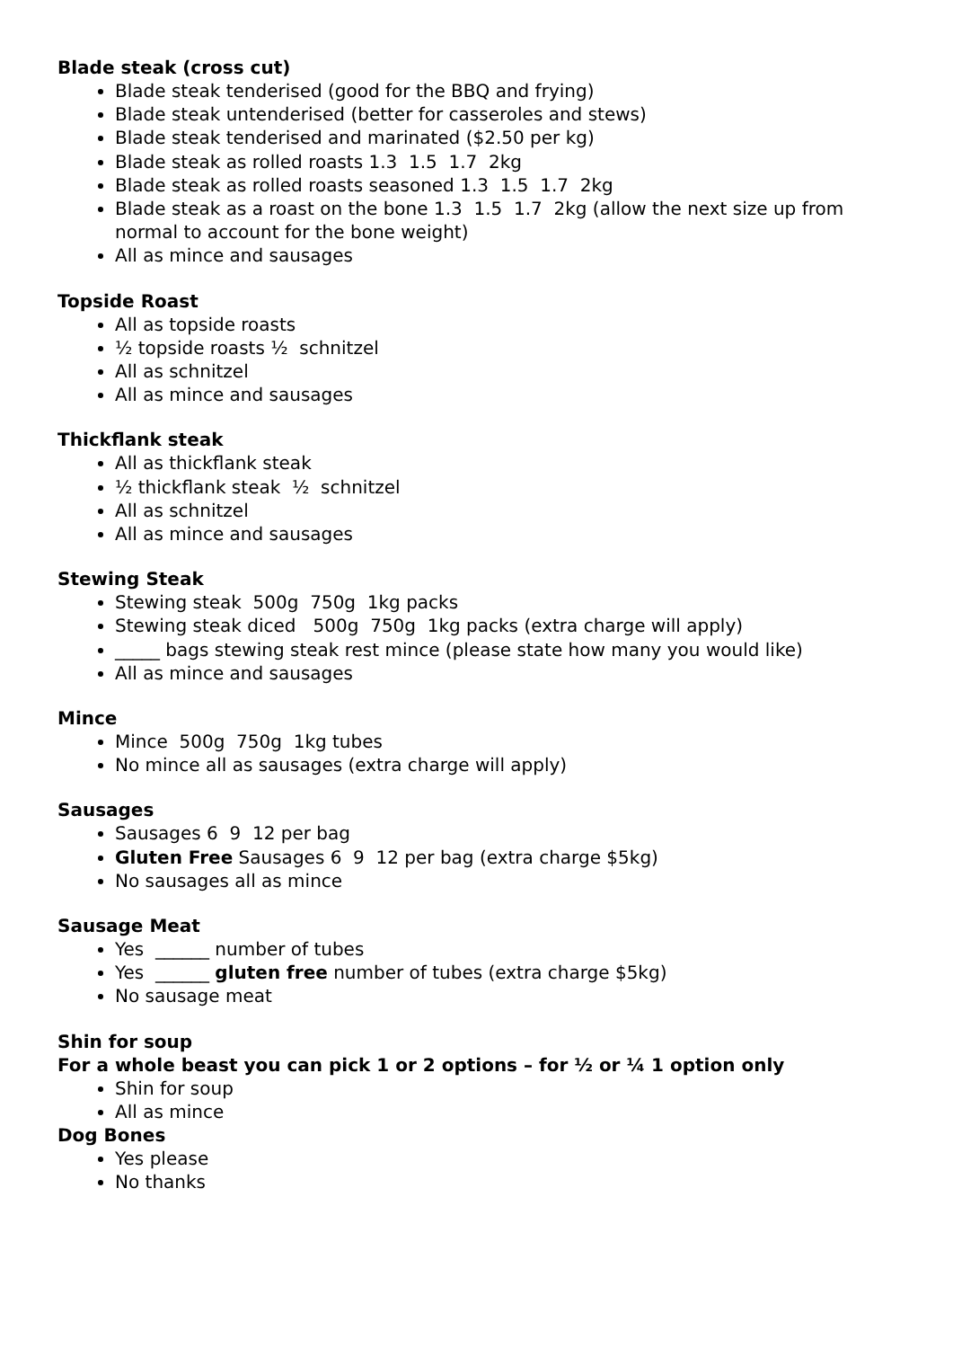Blade steak (cross cut)
Blade steak tenderised (good for the BBQ and frying)
Blade steak untenderised (better for casseroles and stews)
Blade steak tenderised and marinated ($2.50 per kg)
Blade steak as rolled roasts 1.3 1.5 1.7 2kg
Blade steak as rolled roasts seasoned 1.3 1.5 1.7 2kg
Blade steak as a roast on the bone 1.3 1.5 1.7 2kg (allow the next size up from normal to account for the bone weight)
All as mince and sausages
Topside Roast
All as topside roasts
½ topside roasts ½ schnitzel
All as schnitzel
All as mince and sausages
Thickflank steak
All as thickflank steak
½ thickflank steak ½ schnitzel
All as schnitzel
All as mince and sausages
Stewing Steak
Stewing steak 500g 750g 1kg packs
Stewing steak diced 500g 750g 1kg packs (extra charge will apply)
_____ bags stewing steak rest mince (please state how many you would like)
All as mince and sausages
Mince
Mince 500g 750g 1kg tubes
No mince all as sausages (extra charge will apply)
Sausages
Sausages 6 9 12 per bag
Gluten Free Sausages 6 9 12 per bag (extra charge $5kg)
No sausages all as mince
Sausage Meat
Yes ______ number of tubes
Yes ______ gluten free number of tubes (extra charge $5kg)
No sausage meat
Shin for soup
For a whole beast you can pick 1 or 2 options – for ½ or ¼ 1 option only
Shin for soup
All as mince
Dog Bones
Yes please
No thanks